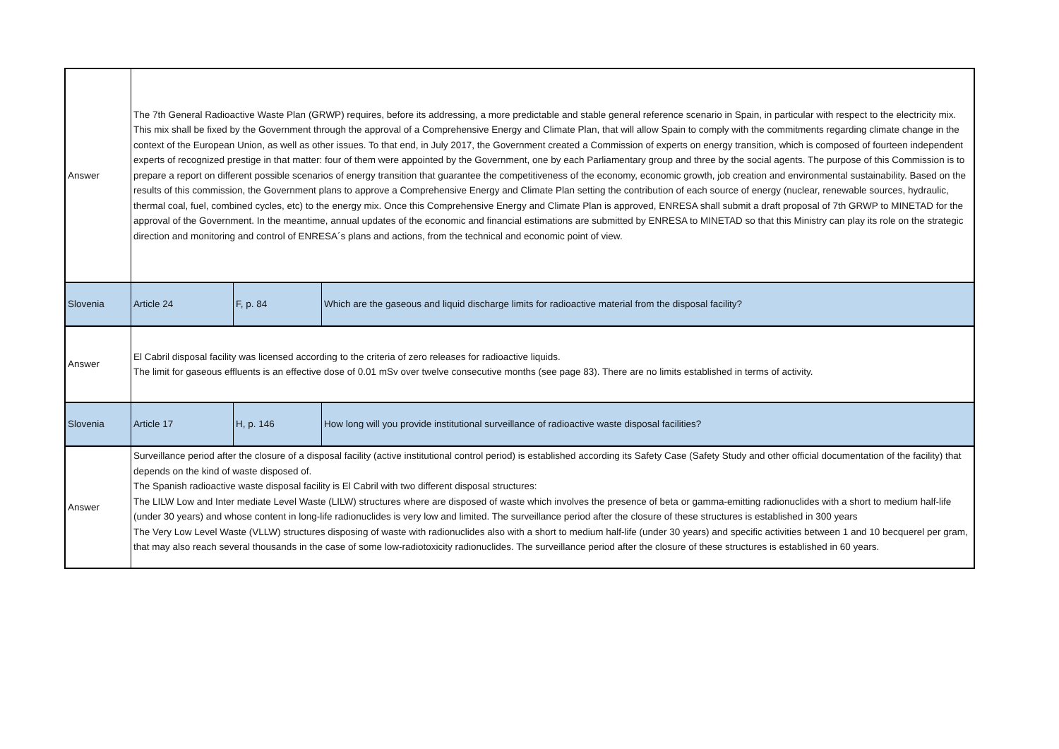| Answer | The 7th General Radioactive Waste Plan (GRWP) requires, before its addressing, a more predictable and stable general reference scenario in Spain, in particular with respect to the electricity mix. This mix shall be fixed by the Government through the approval of a Comprehensive Energy and Climate Plan, that will allow Spain to comply with the commitments regarding climate change in the context of the European Union, as well as other issues. To that end, in July 2017, the Government created a Commission of experts on energy transition, which is composed of fourteen independent experts of recognized prestige in that matter: four of them were appointed by the Government, one by each Parliamentary group and three by the social agents. The purpose of this Commission is to prepare a report on different possible scenarios of energy transition that guarantee the competitiveness of the economy, economic growth, job creation and environmental sustainability. Based on the results of this commission, the Government plans to approve a Comprehensive Energy and Climate Plan setting the contribution of each source of energy (nuclear, renewable sources, hydraulic, thermal coal, fuel, combined cycles, etc) to the energy mix. Once this Comprehensive Energy and Climate Plan is approved, ENRESA shall submit a draft proposal of 7th GRWP to MINETAD for the approval of the Government. In the meantime, annual updates of the economic and financial estimations are submitted by ENRESA to MINETAD so that this Ministry can play its role on the strategic direction and monitoring and control of ENRESA´s plans and actions, from the technical and economic point of view. | | |
| Slovenia | Article 24 | F, p. 84 | Which are the gaseous and liquid discharge limits for radioactive material from the disposal facility? |
| Answer | El Cabril disposal facility was licensed according to the criteria of zero releases for radioactive liquids. The limit for gaseous effluents is an effective dose of 0.01 mSv over twelve consecutive months (see page 83). There are no limits established in terms of activity. | | |
| Slovenia | Article 17 | H, p. 146 | How long will you provide institutional surveillance of radioactive waste disposal facilities? |
| Answer | Surveillance period after the closure of a disposal facility (active institutional control period) is established according its Safety Case (Safety Study and other official documentation of the facility) that depends on the kind of waste disposed of. The Spanish radioactive waste disposal facility is El Cabril with two different disposal structures: The LILW Low and Inter mediate Level Waste (LILW) structures where are disposed of waste which involves the presence of beta or gamma-emitting radionuclides with a short to medium half-life (under 30 years) and whose content in long-life radionuclides is very low and limited. The surveillance period after the closure of these structures is established in 300 years The Very Low Level Waste (VLLW) structures disposing of waste with radionuclides also with a short to medium half-life (under 30 years) and specific activities between 1 and 10 becquerel per gram, that may also reach several thousands in the case of some low-radiotoxicity radionuclides. The surveillance period after the closure of these structures is established in 60 years. | | |